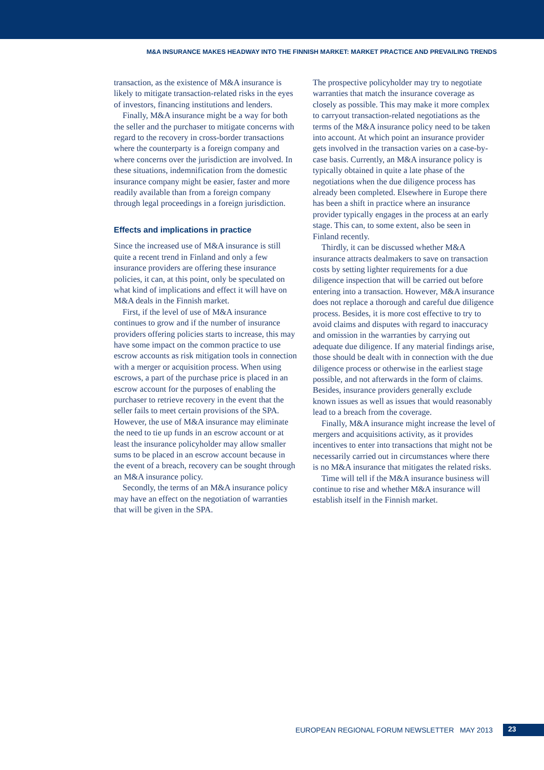M&A INSURANCE MAKES HEADWAY INTO THE FINNISH MARKET: MARKET PRACTICE AND PREVAILING TRENDS
transaction, as the existence of M&A insurance is likely to mitigate transaction-related risks in the eyes of investors, financing institutions and lenders.
Finally, M&A insurance might be a way for both the seller and the purchaser to mitigate concerns with regard to the recovery in cross-border transactions where the counterparty is a foreign company and where concerns over the jurisdiction are involved. In these situations, indemnification from the domestic insurance company might be easier, faster and more readily available than from a foreign company through legal proceedings in a foreign jurisdiction.
Effects and implications in practice
Since the increased use of M&A insurance is still quite a recent trend in Finland and only a few insurance providers are offering these insurance policies, it can, at this point, only be speculated on what kind of implications and effect it will have on M&A deals in the Finnish market.
First, if the level of use of M&A insurance continues to grow and if the number of insurance providers offering policies starts to increase, this may have some impact on the common practice to use escrow accounts as risk mitigation tools in connection with a merger or acquisition process. When using escrows, a part of the purchase price is placed in an escrow account for the purposes of enabling the purchaser to retrieve recovery in the event that the seller fails to meet certain provisions of the SPA. However, the use of M&A insurance may eliminate the need to tie up funds in an escrow account or at least the insurance policyholder may allow smaller sums to be placed in an escrow account because in the event of a breach, recovery can be sought through an M&A insurance policy.
Secondly, the terms of an M&A insurance policy may have an effect on the negotiation of warranties that will be given in the SPA.
The prospective policyholder may try to negotiate warranties that match the insurance coverage as closely as possible. This may make it more complex to carryout transaction-related negotiations as the terms of the M&A insurance policy need to be taken into account. At which point an insurance provider gets involved in the transaction varies on a case-by-case basis. Currently, an M&A insurance policy is typically obtained in quite a late phase of the negotiations when the due diligence process has already been completed. Elsewhere in Europe there has been a shift in practice where an insurance provider typically engages in the process at an early stage. This can, to some extent, also be seen in Finland recently.
Thirdly, it can be discussed whether M&A insurance attracts dealmakers to save on transaction costs by setting lighter requirements for a due diligence inspection that will be carried out before entering into a transaction. However, M&A insurance does not replace a thorough and careful due diligence process. Besides, it is more cost effective to try to avoid claims and disputes with regard to inaccuracy and omission in the warranties by carrying out adequate due diligence. If any material findings arise, those should be dealt with in connection with the due diligence process or otherwise in the earliest stage possible, and not afterwards in the form of claims. Besides, insurance providers generally exclude known issues as well as issues that would reasonably lead to a breach from the coverage.
Finally, M&A insurance might increase the level of mergers and acquisitions activity, as it provides incentives to enter into transactions that might not be necessarily carried out in circumstances where there is no M&A insurance that mitigates the related risks.
Time will tell if the M&A insurance business will continue to rise and whether M&A insurance will establish itself in the Finnish market.
EUROPEAN REGIONAL FORUM NEWSLETTER MAY 2013 23